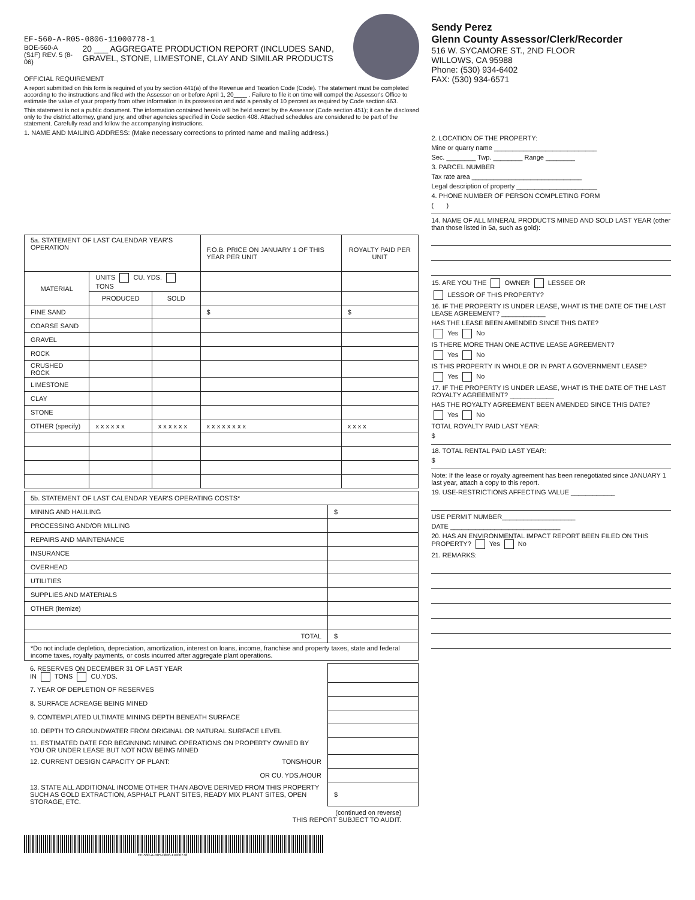EF-560-A-R05-0806-11000778-1
BOE-560-A (S1F) REV. 5 (8-06) 20 ___ AGGREGATE PRODUCTION REPORT (INCLUDES SAND, GRAVEL, STONE, LIMESTONE, CLAY AND SIMILAR PRODUCTS
OFFICIAL REQUIREMENT
A report submitted on this form is required of you by section 441(a) of the Revenue and Taxation Code (Code). The statement must be completed according to the instructions and filed with the Assessor on or before April 1, 20____ . Failure to file it on time will compel the Assessor's Office to estimate the value of your property from other information in its possession and add a penalty of 10 percent as required by Code section 463.
This statement is not a public document. The information contained herein will be held secret by the Assessor (Code section 451); it can be disclosed only to the district attorney, grand jury, and other agencies specified in Code section 408. Attached schedules are considered to be part of the statement. Carefully read and follow the accompanying instructions.
1. NAME AND MAILING ADDRESS: (Make necessary corrections to printed name and mailing address.)
| 5a. STATEMENT OF LAST CALENDAR YEAR'S OPERATION | | | F.O.B. PRICE ON JANUARY 1 OF THIS YEAR PER UNIT | ROYALTY PAID PER UNIT |
| MATERIAL | UNITS CU. YDS. TONS | | | |
| | PRODUCED | SOLD | | |
| FINE SAND | | | $ | $ |
| COARSE SAND | | | | |
| GRAVEL | | | | |
| ROCK | | | | |
| CRUSHED ROCK | | | | |
| LIMESTONE | | | | |
| CLAY | | | | |
| STONE | | | | |
| OTHER (specify) | x x x x x x | x x x x x x | x x x x x x x x | x x x x |
| 5b. STATEMENT OF LAST CALENDAR YEAR'S OPERATING COSTS* | |
| MINING AND HAULING | $ |
| PROCESSING AND/OR MILLING | |
| REPAIRS AND MAINTENANCE | |
| INSURANCE | |
| OVERHEAD | |
| UTILITIES | |
| SUPPLIES AND MATERIALS | |
| OTHER (itemize) | |
| TOTAL | $ |
| *Do not include depletion, depreciation, amortization, interest on loans, income, franchise and property taxes, state and federal income taxes, royalty payments, or costs incurred after aggregate plant operations. | |
| 6. RESERVES ON DECEMBER 31 OF LAST YEAR IN TONS CU.YDS. | |
| 7. YEAR OF DEPLETION OF RESERVES | |
| 8. SURFACE ACREAGE BEING MINED | |
| 9. CONTEMPLATED ULTIMATE MINING DEPTH BENEATH SURFACE | |
| 10. DEPTH TO GROUNDWATER FROM ORIGINAL OR NATURAL SURFACE LEVEL | |
| 11. ESTIMATED DATE FOR BEGINNING MINING OPERATIONS ON PROPERTY OWNED BY YOU OR UNDER LEASE BUT NOT NOW BEING MINED | |
| 12. CURRENT DESIGN CAPACITY OF PLANT: TONS/HOUR | |
| OR CU. YDS./HOUR | |
| 13. STATE ALL ADDITIONAL INCOME OTHER THAN ABOVE DERIVED FROM THIS PROPERTY SUCH AS GOLD EXTRACTION, ASPHALT PLANT SITES, READY MIX PLANT SITES, OPEN STORAGE, ETC. | $ |
(continued on reverse)
THIS REPORT SUBJECT TO AUDIT.
EF-560-A-R05-0806-11000778
Sendy Perez
Glenn County Assessor/Clerk/Recorder
516 W. SYCAMORE ST., 2ND FLOOR
WILLOWS, CA 95988
Phone: (530) 934-6402
FAX: (530) 934-6571
2. LOCATION OF THE PROPERTY:
Mine or quarry name ____________________________
Sec. ________ Twp. ________ Range ________
3. PARCEL NUMBER
Tax rate area ______________________________
Legal description of property ______________________
4. PHONE NUMBER OF PERSON COMPLETING FORM
( )
14. NAME OF ALL MINERAL PRODUCTS MINED AND SOLD LAST YEAR (other than those listed in 5a, such as gold):
15. ARE YOU THE OWNER LESSEE OR
LESSOR OF THIS PROPERTY?
16. IF THE PROPERTY IS UNDER LEASE, WHAT IS THE DATE OF THE LAST LEASE AGREEMENT? ____________
HAS THE LEASE BEEN AMENDED SINCE THIS DATE?
Yes No
IS THERE MORE THAN ONE ACTIVE LEASE AGREEMENT?
Yes No
IS THIS PROPERTY IN WHOLE OR IN PART A GOVERNMENT LEASE?
Yes No
17. IF THE PROPERTY IS UNDER LEASE, WHAT IS THE DATE OF THE LAST ROYALTY AGREEMENT? ____________
HAS THE ROYALTY AGREEMENT BEEN AMENDED SINCE THIS DATE?
Yes No
TOTAL ROYALTY PAID LAST YEAR:
$
18. TOTAL RENTAL PAID LAST YEAR:
$
Note: If the lease or royalty agreement has been renegotiated since JANUARY 1 last year, attach a copy to this report.
19. USE-RESTRICTIONS AFFECTING VALUE ____________
USE PERMIT NUMBER____________________
DATE ______________________________
20. HAS AN ENVIRONMENTAL IMPACT REPORT BEEN FILED ON THIS PROPERTY? Yes No
21. REMARKS: